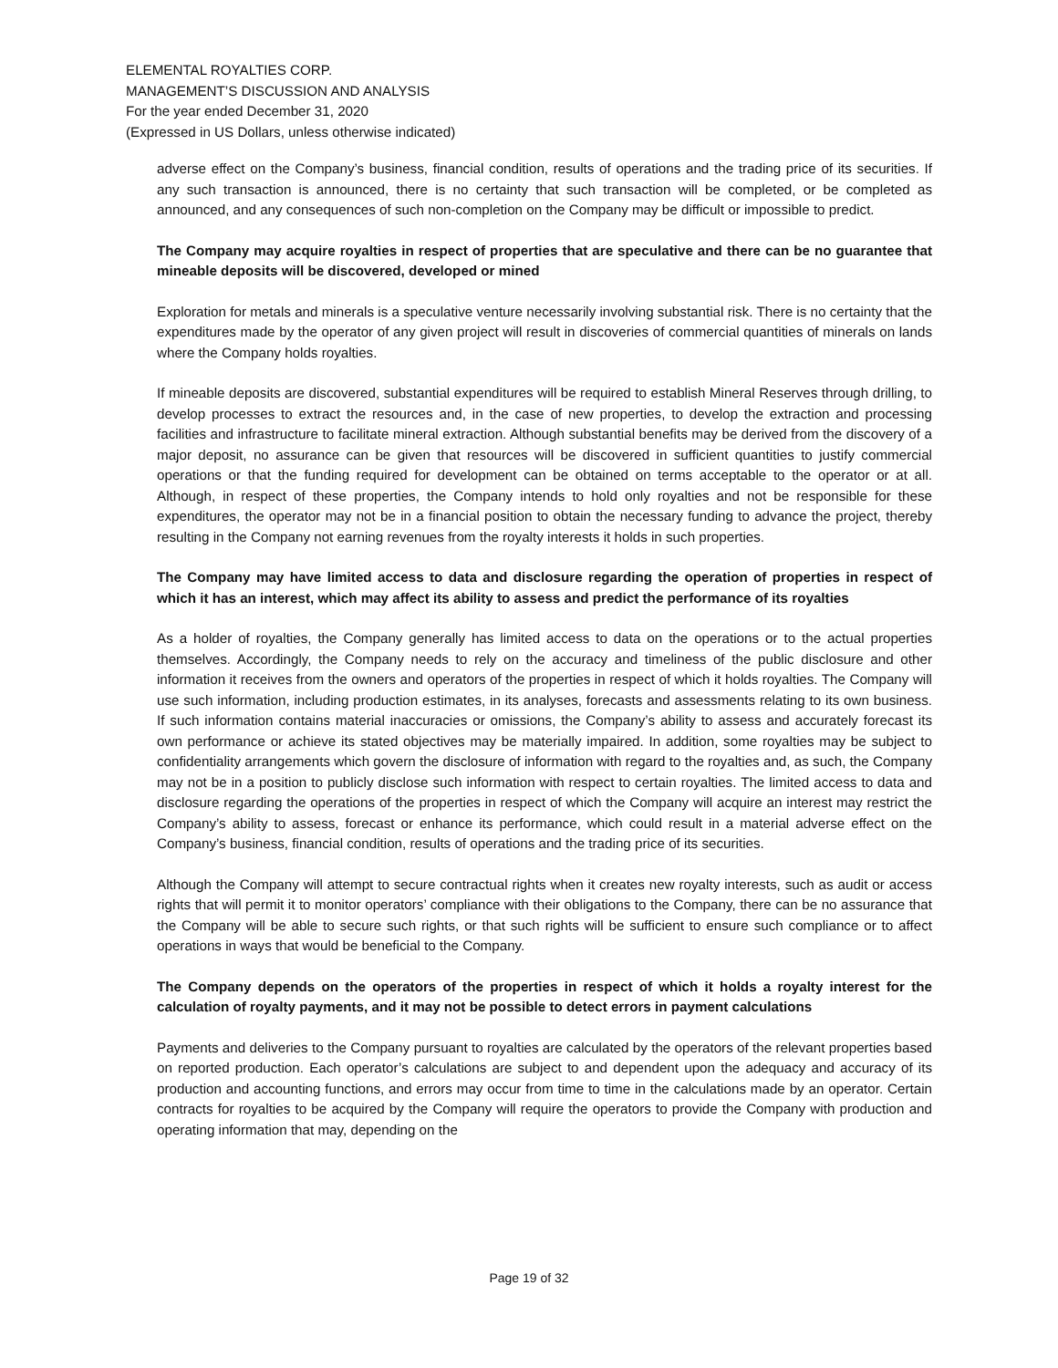ELEMENTAL ROYALTIES CORP.
MANAGEMENT’S DISCUSSION AND ANALYSIS
For the year ended December 31, 2020
(Expressed in US Dollars, unless otherwise indicated)
adverse effect on the Company’s business, financial condition, results of operations and the trading price of its securities. If any such transaction is announced, there is no certainty that such transaction will be completed, or be completed as announced, and any consequences of such non-completion on the Company may be difficult or impossible to predict.
The Company may acquire royalties in respect of properties that are speculative and there can be no guarantee that mineable deposits will be discovered, developed or mined
Exploration for metals and minerals is a speculative venture necessarily involving substantial risk. There is no certainty that the expenditures made by the operator of any given project will result in discoveries of commercial quantities of minerals on lands where the Company holds royalties.
If mineable deposits are discovered, substantial expenditures will be required to establish Mineral Reserves through drilling, to develop processes to extract the resources and, in the case of new properties, to develop the extraction and processing facilities and infrastructure to facilitate mineral extraction. Although substantial benefits may be derived from the discovery of a major deposit, no assurance can be given that resources will be discovered in sufficient quantities to justify commercial operations or that the funding required for development can be obtained on terms acceptable to the operator or at all. Although, in respect of these properties, the Company intends to hold only royalties and not be responsible for these expenditures, the operator may not be in a financial position to obtain the necessary funding to advance the project, thereby resulting in the Company not earning revenues from the royalty interests it holds in such properties.
The Company may have limited access to data and disclosure regarding the operation of properties in respect of which it has an interest, which may affect its ability to assess and predict the performance of its royalties
As a holder of royalties, the Company generally has limited access to data on the operations or to the actual properties themselves. Accordingly, the Company needs to rely on the accuracy and timeliness of the public disclosure and other information it receives from the owners and operators of the properties in respect of which it holds royalties. The Company will use such information, including production estimates, in its analyses, forecasts and assessments relating to its own business. If such information contains material inaccuracies or omissions, the Company’s ability to assess and accurately forecast its own performance or achieve its stated objectives may be materially impaired. In addition, some royalties may be subject to confidentiality arrangements which govern the disclosure of information with regard to the royalties and, as such, the Company may not be in a position to publicly disclose such information with respect to certain royalties. The limited access to data and disclosure regarding the operations of the properties in respect of which the Company will acquire an interest may restrict the Company’s ability to assess, forecast or enhance its performance, which could result in a material adverse effect on the Company’s business, financial condition, results of operations and the trading price of its securities.
Although the Company will attempt to secure contractual rights when it creates new royalty interests, such as audit or access rights that will permit it to monitor operators’ compliance with their obligations to the Company, there can be no assurance that the Company will be able to secure such rights, or that such rights will be sufficient to ensure such compliance or to affect operations in ways that would be beneficial to the Company.
The Company depends on the operators of the properties in respect of which it holds a royalty interest for the calculation of royalty payments, and it may not be possible to detect errors in payment calculations
Payments and deliveries to the Company pursuant to royalties are calculated by the operators of the relevant properties based on reported production. Each operator’s calculations are subject to and dependent upon the adequacy and accuracy of its production and accounting functions, and errors may occur from time to time in the calculations made by an operator. Certain contracts for royalties to be acquired by the Company will require the operators to provide the Company with production and operating information that may, depending on the
Page 19 of 32